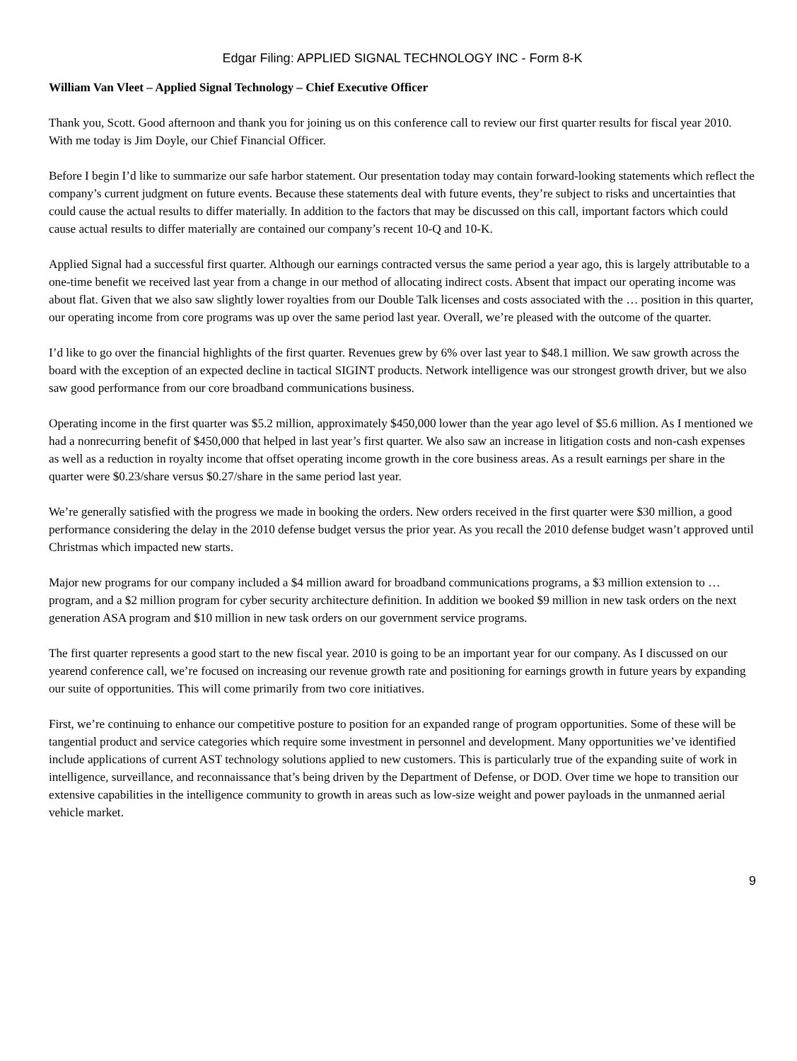Edgar Filing: APPLIED SIGNAL TECHNOLOGY INC - Form 8-K
William Van Vleet – Applied Signal Technology – Chief Executive Officer
Thank you, Scott. Good afternoon and thank you for joining us on this conference call to review our first quarter results for fiscal year 2010. With me today is Jim Doyle, our Chief Financial Officer.
Before I begin I’d like to summarize our safe harbor statement. Our presentation today may contain forward-looking statements which reflect the company’s current judgment on future events. Because these statements deal with future events, they’re subject to risks and uncertainties that could cause the actual results to differ materially. In addition to the factors that may be discussed on this call, important factors which could cause actual results to differ materially are contained our company’s recent 10-Q and 10-K.
Applied Signal had a successful first quarter. Although our earnings contracted versus the same period a year ago, this is largely attributable to a one-time benefit we received last year from a change in our method of allocating indirect costs. Absent that impact our operating income was about flat. Given that we also saw slightly lower royalties from our Double Talk licenses and costs associated with the … position in this quarter, our operating income from core programs was up over the same period last year. Overall, we’re pleased with the outcome of the quarter.
I’d like to go over the financial highlights of the first quarter. Revenues grew by 6% over last year to $48.1 million. We saw growth across the board with the exception of an expected decline in tactical SIGINT products. Network intelligence was our strongest growth driver, but we also saw good performance from our core broadband communications business.
Operating income in the first quarter was $5.2 million, approximately $450,000 lower than the year ago level of $5.6 million. As I mentioned we had a nonrecurring benefit of $450,000 that helped in last year’s first quarter. We also saw an increase in litigation costs and non-cash expenses as well as a reduction in royalty income that offset operating income growth in the core business areas. As a result earnings per share in the quarter were $0.23/share versus $0.27/share in the same period last year.
We’re generally satisfied with the progress we made in booking the orders. New orders received in the first quarter were $30 million, a good performance considering the delay in the 2010 defense budget versus the prior year. As you recall the 2010 defense budget wasn’t approved until Christmas which impacted new starts.
Major new programs for our company included a $4 million award for broadband communications programs, a $3 million extension to … program, and a $2 million program for cyber security architecture definition. In addition we booked $9 million in new task orders on the next generation ASA program and $10 million in new task orders on our government service programs.
The first quarter represents a good start to the new fiscal year. 2010 is going to be an important year for our company. As I discussed on our yearend conference call, we’re focused on increasing our revenue growth rate and positioning for earnings growth in future years by expanding our suite of opportunities. This will come primarily from two core initiatives.
First, we’re continuing to enhance our competitive posture to position for an expanded range of program opportunities. Some of these will be tangential product and service categories which require some investment in personnel and development. Many opportunities we’ve identified include applications of current AST technology solutions applied to new customers. This is particularly true of the expanding suite of work in intelligence, surveillance, and reconnaissance that’s being driven by the Department of Defense, or DOD. Over time we hope to transition our extensive capabilities in the intelligence community to growth in areas such as low-size weight and power payloads in the unmanned aerial vehicle market.
9